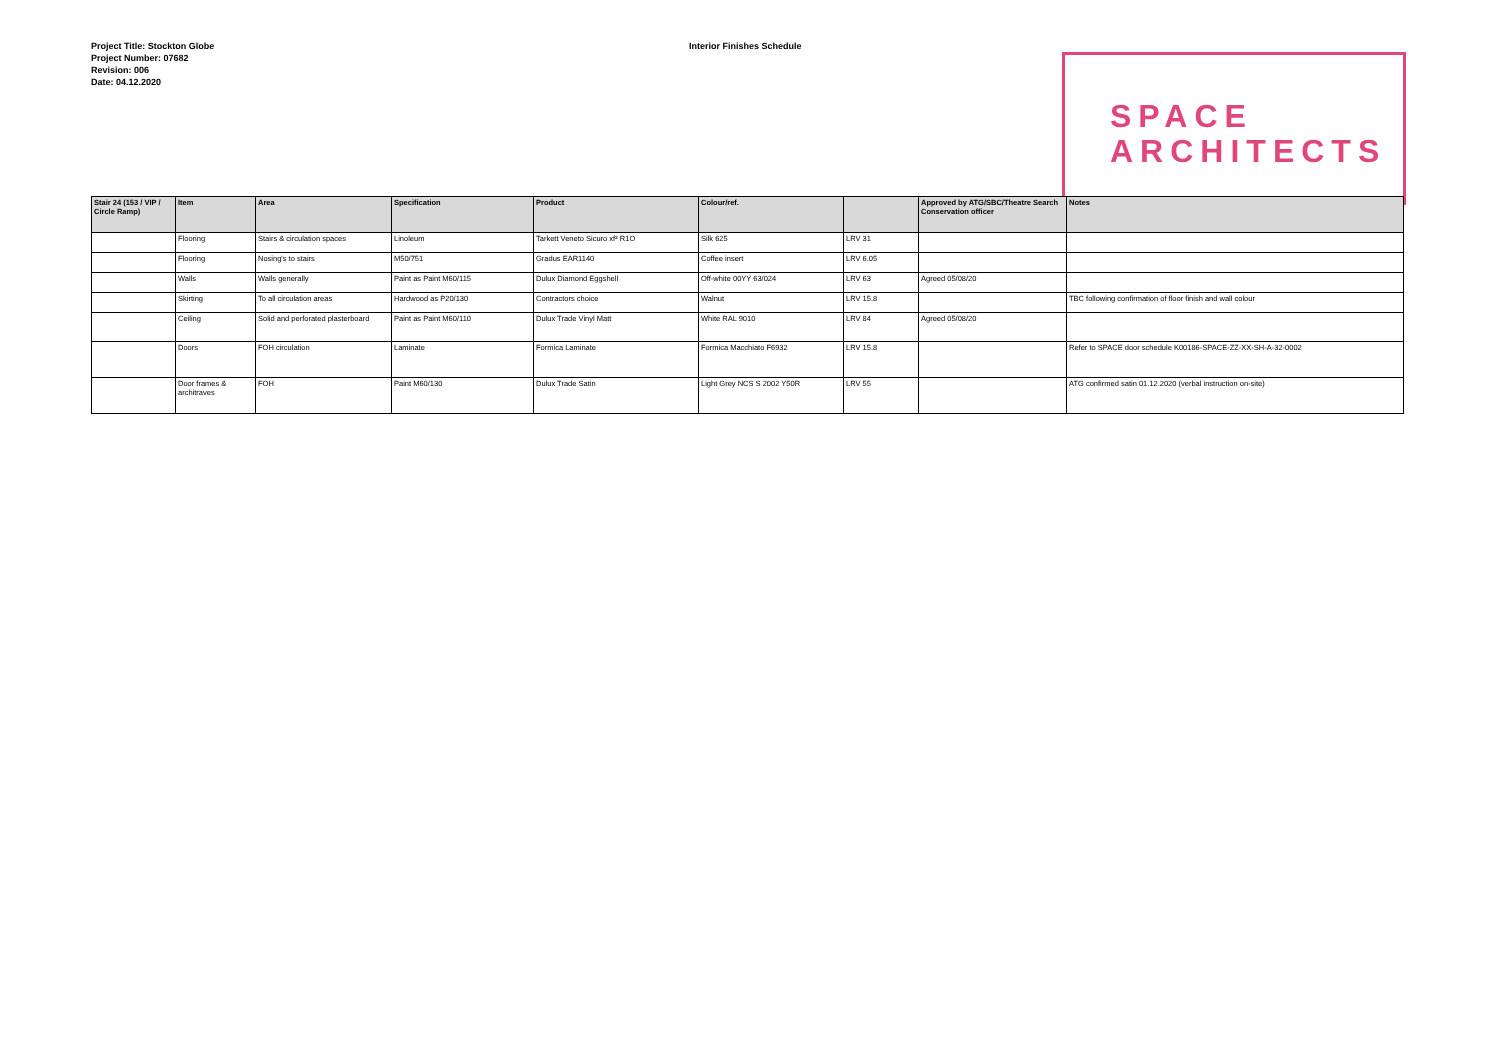Project Title: Stockton Globe
Project Number: 07682
Revision: 006
Date: 04.12.2020
Interior Finishes Schedule
SPACE
ARCHITECTS
| Stair 24 (153 / VIP / Circle Ramp) | Item | Area | Specification | Product | Colour/ref. | | Approved by ATG/SBC/Theatre Search Conservation officer | Notes |
| --- | --- | --- | --- | --- | --- | --- | --- | --- |
| | Flooring | Stairs & circulation spaces | Linoleum | Tarkett Veneto Sicuro xf² R1O | Silk 625 | LRV 31 | | |
| | Flooring | Nosing's to stairs | M50/751 | Gradus EAR1140 | Coffee insert | LRV 6.05 | | |
| | Walls | Walls generally | Paint as Paint M60/115 | Dulux Diamond Eggshell | Off-white 00YY 63/024 | LRV 63 | Agreed 05/08/20 | |
| | Skirting | To all circulation areas | Hardwood as P20/130 | Contractors choice | Walnut | LRV 15.8 | | TBC following confirmation of floor finish and wall colour |
| | Ceiling | Solid and perforated plasterboard | Paint as Paint M60/110 | Dulux Trade Vinyl Matt | White RAL 9010 | LRV 84 | Agreed 05/08/20 | |
| | Doors | FOH circulation | Laminate | Formica Laminate | Formica Macchiato F6932 | LRV 15.8 | | Refer to SPACE door schedule K00186-SPACE-ZZ-XX-SH-A-32-0002 |
| | Door frames & architraves | FOH | Paint M60/130 | Dulux Trade Satin | Light Grey NCS S 2002 Y50R | LRV 55 | | ATG confirmed satin 01.12.2020 (verbal instruction on-site) |